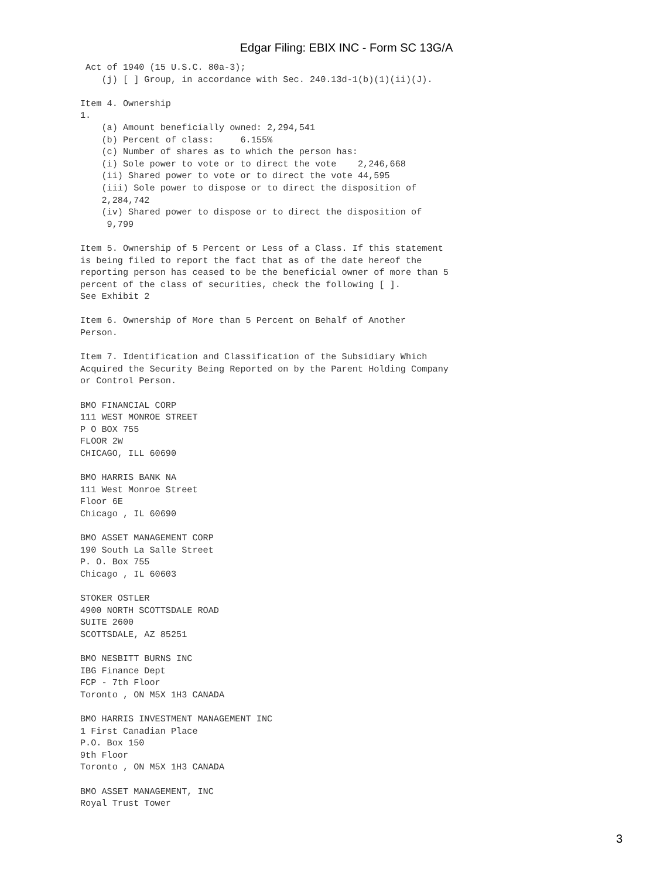Edgar Filing: EBIX INC - Form SC 13G/A
 Act of 1940 (15 U.S.C. 80a-3);
    (j) [ ] Group, in accordance with Sec. 240.13d-1(b)(1)(ii)(J).

Item 4. Ownership
1.
    (a) Amount beneficially owned: 2,294,541
    (b) Percent of class:     6.155%
    (c) Number of shares as to which the person has:
    (i) Sole power to vote or to direct the vote    2,246,668
    (ii) Shared power to vote or to direct the vote 44,595
    (iii) Sole power to dispose or to direct the disposition of
    2,284,742
    (iv) Shared power to dispose or to direct the disposition of
     9,799

Item 5. Ownership of 5 Percent or Less of a Class. If this statement
is being filed to report the fact that as of the date hereof the
reporting person has ceased to be the beneficial owner of more than 5
percent of the class of securities, check the following [ ].
See Exhibit 2

Item 6. Ownership of More than 5 Percent on Behalf of Another
Person.

Item 7. Identification and Classification of the Subsidiary Which
Acquired the Security Being Reported on by the Parent Holding Company
or Control Person.

BMO FINANCIAL CORP
111 WEST MONROE STREET
P O BOX 755
FLOOR 2W
CHICAGO, ILL 60690

BMO HARRIS BANK NA
111 West Monroe Street
Floor 6E
Chicago , IL 60690

BMO ASSET MANAGEMENT CORP
190 South La Salle Street
P. O. Box 755
Chicago , IL 60603

STOKER OSTLER
4900 NORTH SCOTTSDALE ROAD
SUITE 2600
SCOTTSDALE, AZ 85251

BMO NESBITT BURNS INC
IBG Finance Dept
FCP - 7th Floor
Toronto , ON M5X 1H3 CANADA

BMO HARRIS INVESTMENT MANAGEMENT INC
1 First Canadian Place
P.O. Box 150
9th Floor
Toronto , ON M5X 1H3 CANADA

BMO ASSET MANAGEMENT, INC
Royal Trust Tower
3